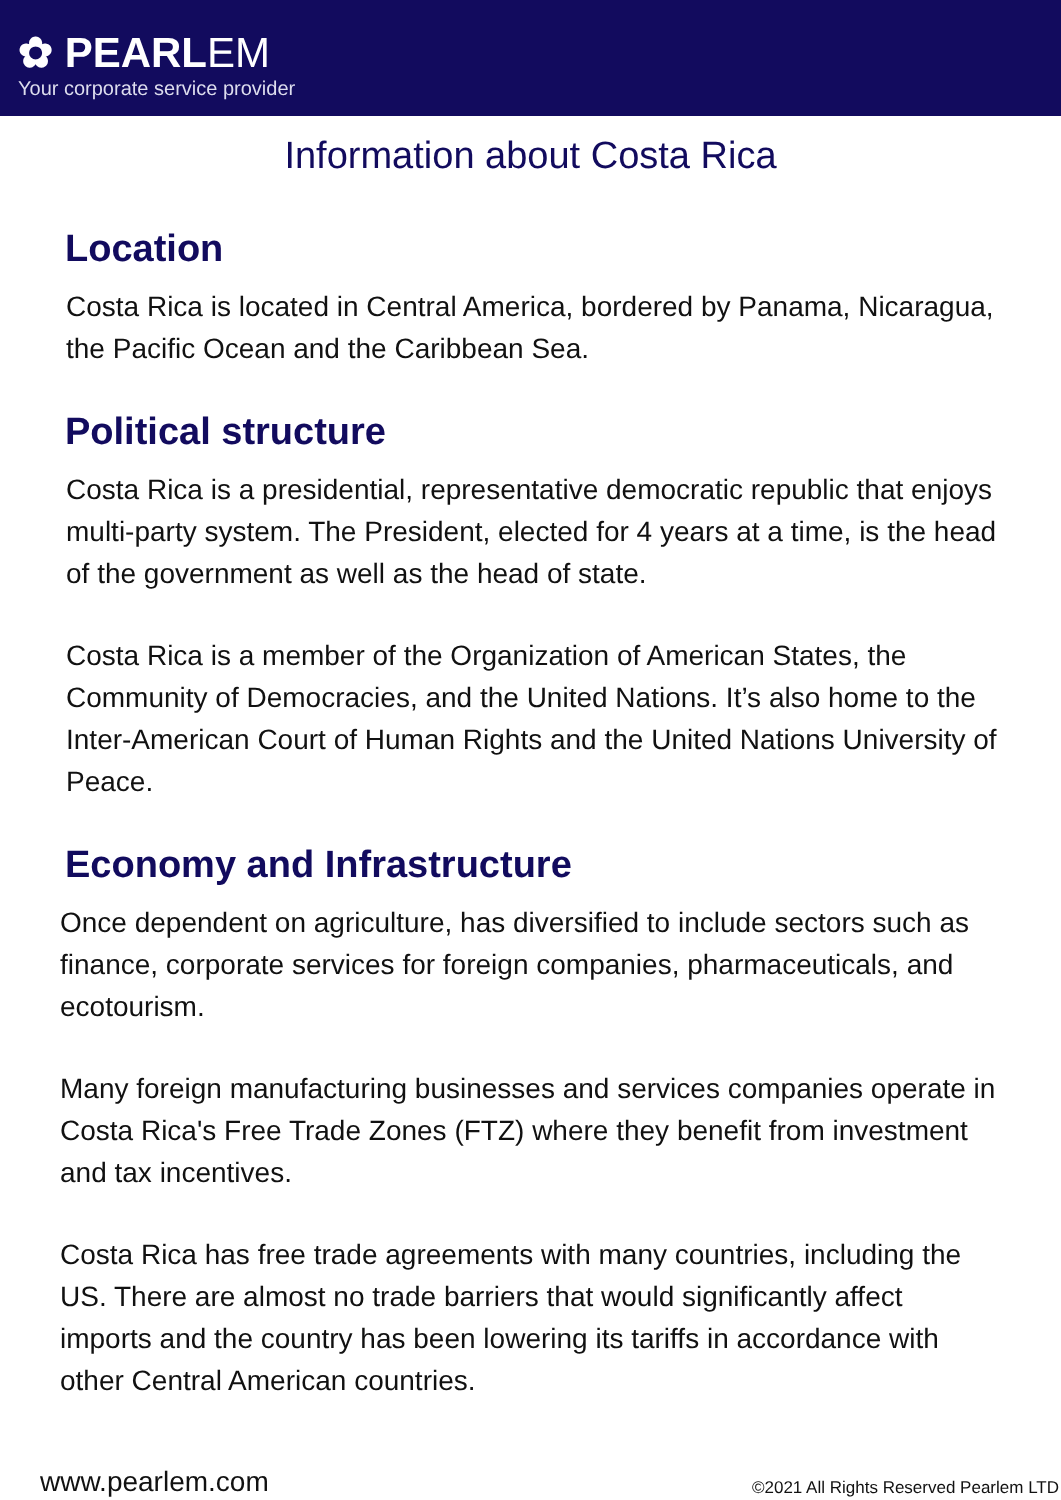✿ PEARLEM
Your corporate service provider
Information about Costa Rica
Location
Costa Rica is located in Central America, bordered by Panama, Nicaragua, the Pacific Ocean and the Caribbean Sea.
Political structure
Costa Rica is a presidential, representative democratic republic that enjoys multi-party system. The President, elected for 4 years at a time, is the head of the government as well as the head of state.
Costa Rica is a member of the Organization of American States, the Community of Democracies, and the United Nations. It’s also home to the Inter-American Court of Human Rights and the United Nations University of Peace.
Economy and Infrastructure
Once dependent on agriculture, has diversified to include sectors such as finance, corporate services for foreign companies, pharmaceuticals, and ecotourism.
Many foreign manufacturing businesses and services companies operate in Costa Rica's Free Trade Zones (FTZ) where they benefit from investment and tax incentives.
Costa Rica has free trade agreements with many countries, including the US. There are almost no trade barriers that would significantly affect imports and the country has been lowering its tariffs in accordance with other Central American countries.
www.pearlem.com ©2021 All Rights Reserved Pearlem LTD